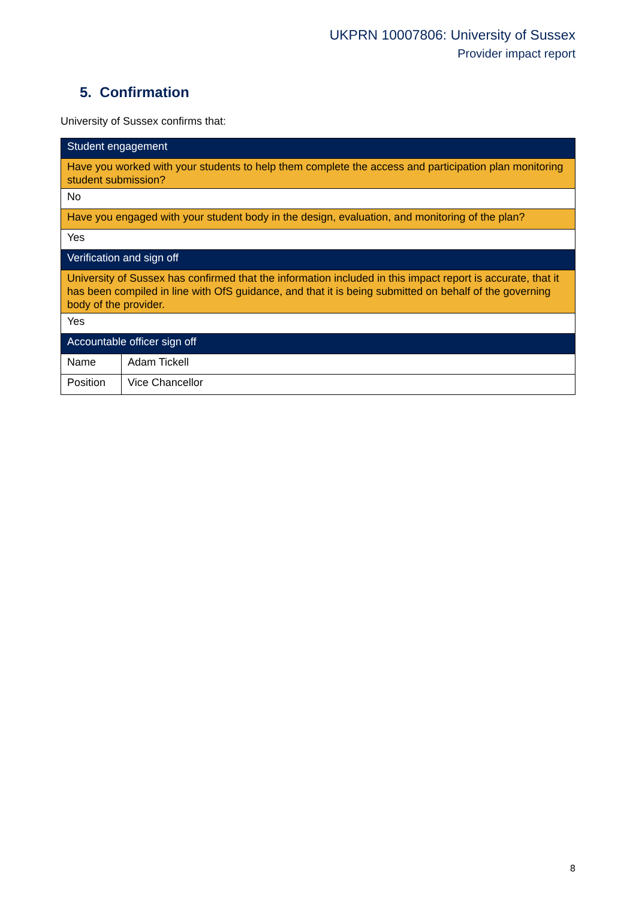UKPRN 10007806: University of Sussex
Provider impact report
5. Confirmation
University of Sussex confirms that:
| Student engagement | |
| Have you worked with your students to help them complete the access and participation plan monitoring student submission? | |
| No | |
| Have you engaged with your student body in the design, evaluation, and monitoring of the plan? | |
| Yes | |
| Verification and sign off | |
| University of Sussex has confirmed that the information included in this impact report is accurate, that it has been compiled in line with OfS guidance, and that it is being submitted on behalf of the governing body of the provider. | |
| Yes | |
| Accountable officer sign off | |
| Name | Adam Tickell |
| Position | Vice Chancellor |
8